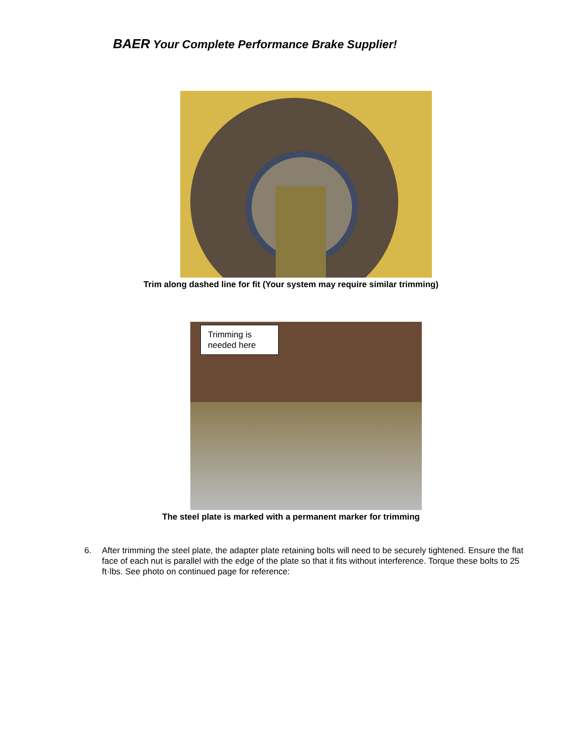BAER Your Complete Performance Brake Supplier!
Trim along dashed line for fit (Your system may require similar trimming)
Trimming is needed here
The steel plate is marked with a permanent marker for trimming
6. After trimming the steel plate, the adapter plate retaining bolts will need to be securely tightened. Ensure the flat face of each nut is parallel with the edge of the plate so that it fits without interference. Torque these bolts to 25 ft·lbs. See photo on continued page for reference: